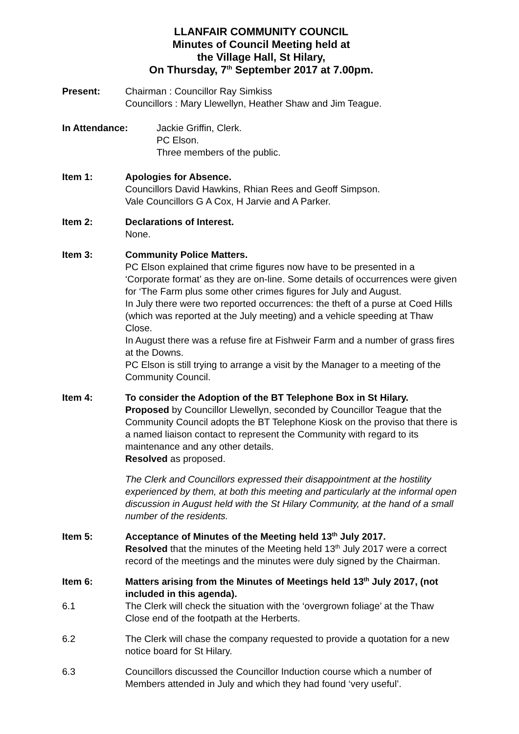LLANFAIR COMMUNITY COUNCIL
Minutes of Council Meeting held at
the Village Hall, St Hilary,
On Thursday, 7<sup>th</sup> September 2017 at 7.00pm.
Present: Chairman : Councillor Ray Simkiss
Councillors : Mary Llewellyn, Heather Shaw and Jim Teague.
In Attendance: Jackie Griffin, Clerk.
PC Elson.
Three members of the public.
Item 1: Apologies for Absence.
Councillors David Hawkins, Rhian Rees and Geoff Simpson.
Vale Councillors G A Cox, H Jarvie and A Parker.
Item 2: Declarations of Interest.
None.
Item 3: Community Police Matters.
PC Elson explained that crime figures now have to be presented in a ‘Corporate format’ as they are on-line. Some details of occurrences were given for ‘The Farm plus some other crimes figures for July and August.
In July there were two reported occurrences: the theft of a purse at Coed Hills (which was reported at the July meeting) and a vehicle speeding at Thaw Close.
In August there was a refuse fire at Fishweir Farm and a number of grass fires at the Downs.
PC Elson is still trying to arrange a visit by the Manager to a meeting of the Community Council.
Item 4: To consider the Adoption of the BT Telephone Box in St Hilary.
Proposed by Councillor Llewellyn, seconded by Councillor Teague that the Community Council adopts the BT Telephone Kiosk on the proviso that there is a named liaison contact to represent the Community with regard to its maintenance and any other details.
Resolved as proposed.
The Clerk and Councillors expressed their disappointment at the hostility experienced by them, at both this meeting and particularly at the informal open discussion in August held with the St Hilary Community, at the hand of a small number of the residents.
Item 5: Acceptance of Minutes of the Meeting held 13<sup>th</sup> July 2017.
Resolved that the minutes of the Meeting held 13<sup>th</sup> July 2017 were a correct record of the meetings and the minutes were duly signed by the Chairman.
Item 6: Matters arising from the Minutes of Meetings held 13<sup>th</sup> July 2017, (not included in this agenda).
6.1 The Clerk will check the situation with the ‘overgrown foliage’ at the Thaw Close end of the footpath at the Herberts.
6.2 The Clerk will chase the company requested to provide a quotation for a new notice board for St Hilary.
6.3 Councillors discussed the Councillor Induction course which a number of Members attended in July and which they had found ‘very useful’.